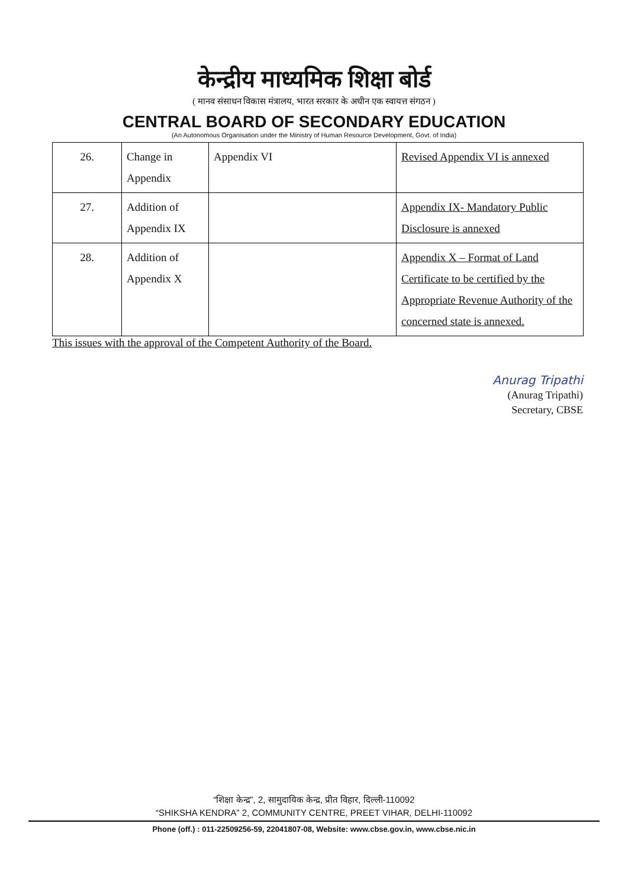केन्द्रीय माध्यमिक शिक्षा बोर्ड
( मानव संसाधन विकास मंत्रालय, भारत सरकार के अधीन एक स्वायत्त संगठन )
CENTRAL BOARD OF SECONDARY EDUCATION
(An Autonomous Organisation under the Ministry of Human Resource Development, Govt. of India)
| 26. | Change in Appendix | Appendix VI | Revised Appendix VI is annexed |
| 27. | Addition of Appendix IX | | Appendix IX- Mandatory Public Disclosure is annexed |
| 28. | Addition of Appendix X | | Appendix X – Format of Land Certificate to be certified by the Appropriate Revenue Authority of the concerned state is annexed. |
This issues with the approval of the Competent Authority of the Board.
Anurag Tripathi
(Anurag Tripathi)
Secretary, CBSE
“शिक्षा केन्द्र”, 2, सामुदायिक केन्द्र, प्रीत विहार, दिल्ली-110092
“SHIKSHA KENDRA” 2, COMMUNITY CENTRE, PREET VIHAR, DELHI-110092
Phone (off.) : 011-22509256-59, 22041807-08, Website: www.cbse.gov.in, www.cbse.nic.in